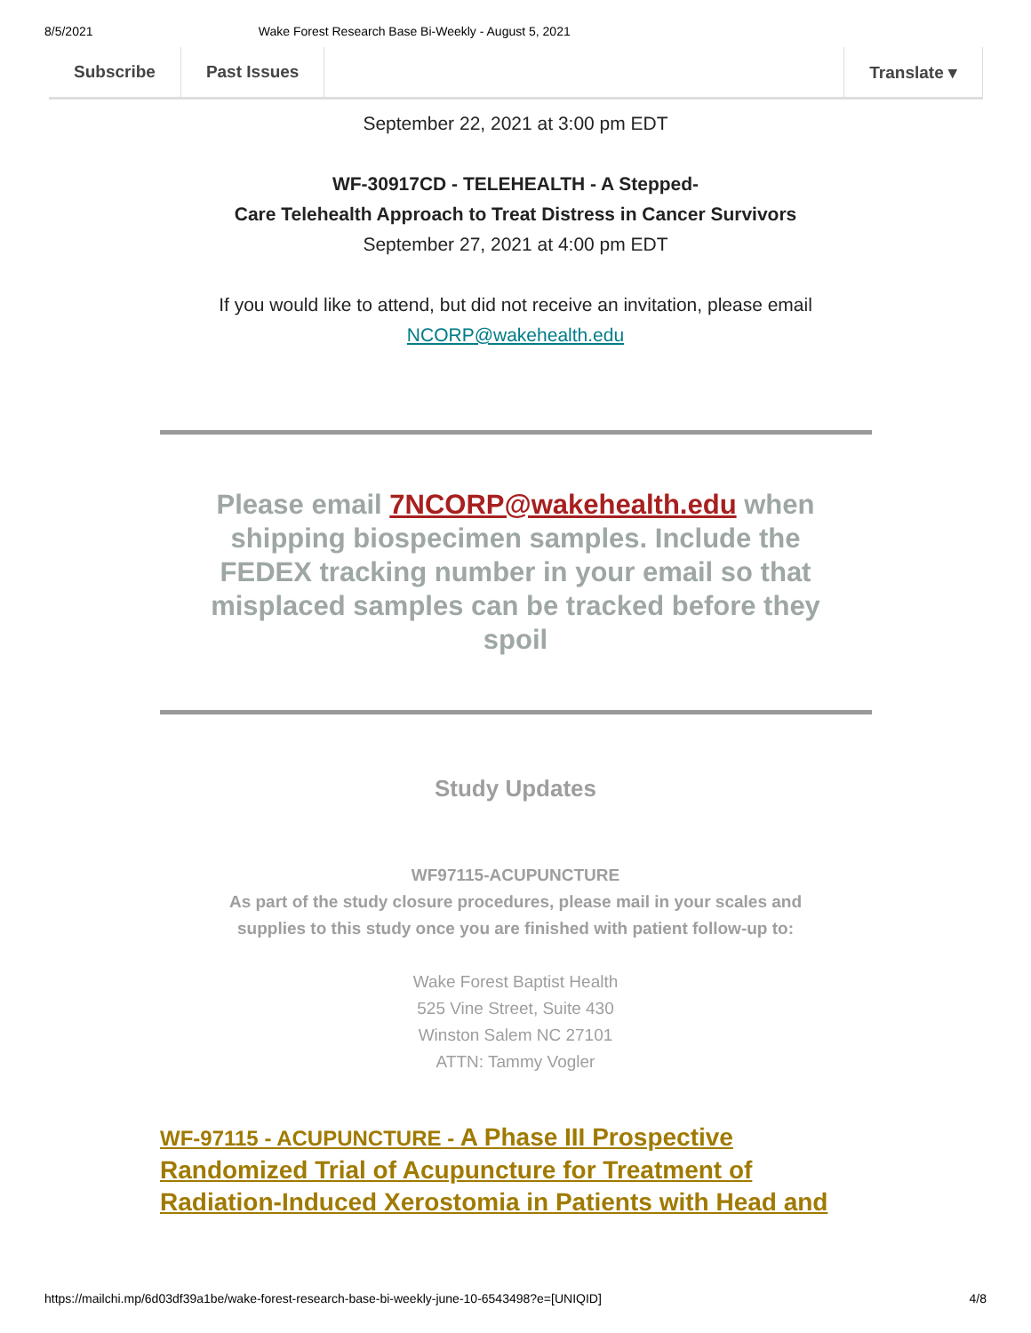8/5/2021 Wake Forest Research Base Bi-Weekly - August 5, 2021
Subscribe Past Issues Translate ▾
September 22, 2021 at 3:00 pm EDT
WF-30917CD - TELEHEALTH - A Stepped-
Care Telehealth Approach to Treat Distress in Cancer Survivors
September 27, 2021 at 4:00 pm EDT
If you would like to attend, but did not receive an invitation, please email
NCORP@wakehealth.edu
Please email 7NCORP@wakehealth.edu when shipping biospecimen samples. Include the FEDEX tracking number in your email so that misplaced samples can be tracked before they spoil
Study Updates
WF97115-ACUPUNCTURE
As part of the study closure procedures, please mail in your scales and
supplies to this study once you are finished with patient follow-up to:
Wake Forest Baptist Health
525 Vine Street, Suite 430
Winston Salem NC 27101
ATTN: Tammy Vogler
WF-97115 - ACUPUNCTURE - A Phase III Prospective Randomized Trial of Acupuncture for Treatment of Radiation-Induced Xerostomia in Patients with Head and
https://mailchi.mp/6d03df39a1be/wake-forest-research-base-bi-weekly-june-10-6543498?e=[UNIQID] 4/8